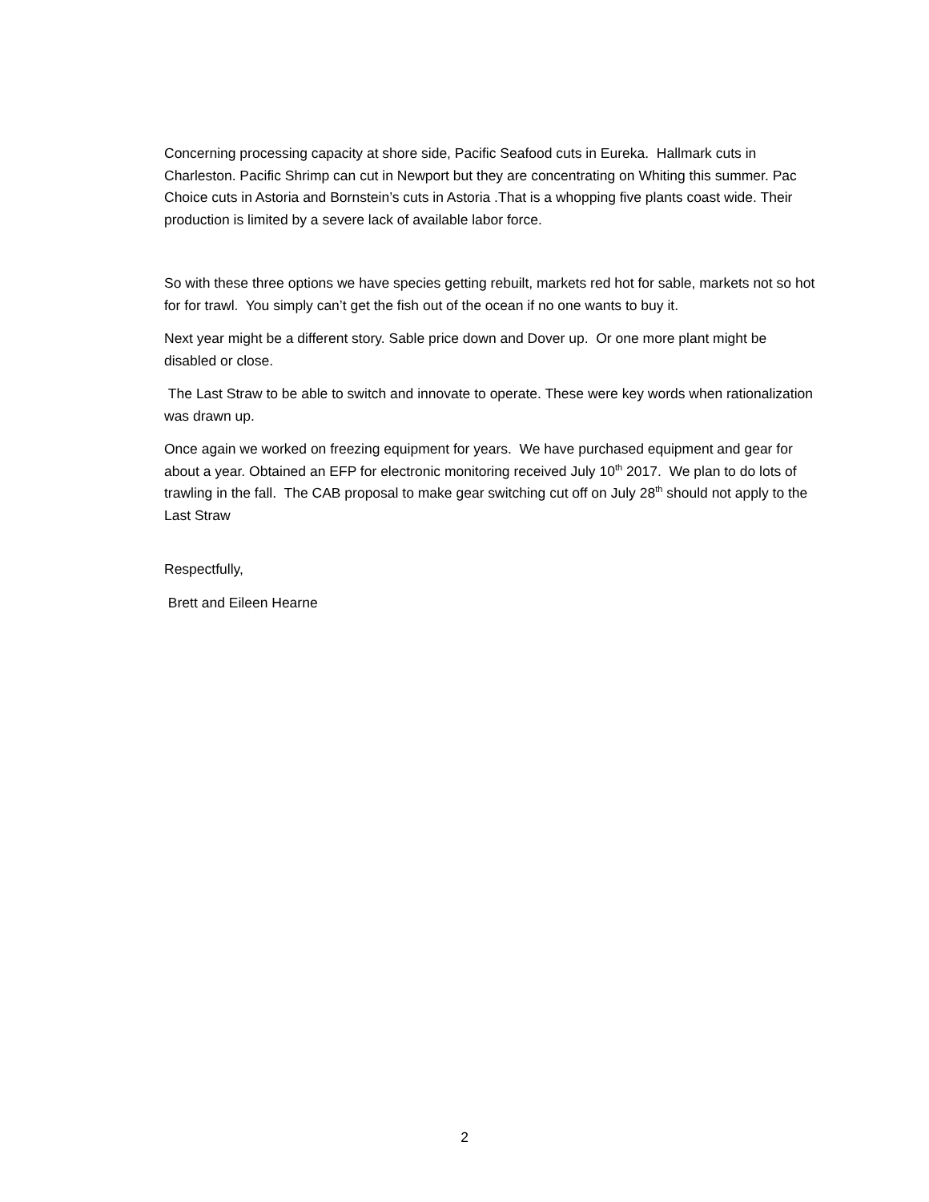Concerning processing capacity at shore side, Pacific Seafood cuts in Eureka. Hallmark cuts in Charleston. Pacific Shrimp can cut in Newport but they are concentrating on Whiting this summer. Pac Choice cuts in Astoria and Bornstein’s cuts in Astoria .That is a whopping five plants coast wide. Their production is limited by a severe lack of available labor force.
So with these three options we have species getting rebuilt, markets red hot for sable, markets not so hot for for trawl. You simply can’t get the fish out of the ocean if no one wants to buy it.
Next year might be a different story. Sable price down and Dover up. Or one more plant might be disabled or close.
The Last Straw to be able to switch and innovate to operate. These were key words when rationalization was drawn up.
Once again we worked on freezing equipment for years. We have purchased equipment and gear for about a year. Obtained an EFP for electronic monitoring received July 10<sup>th</sup> 2017. We plan to do lots of trawling in the fall. The CAB proposal to make gear switching cut off on July 28<sup>th</sup> should not apply to the Last Straw
Respectfully,
Brett and Eileen Hearne
2